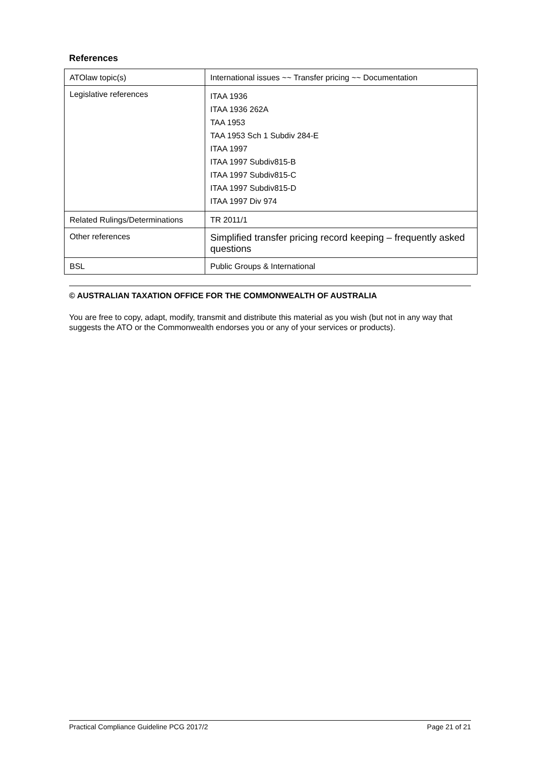References
| ATOlaw topic(s) | International issues ~~ Transfer pricing ~~ Documentation |
| Legislative references | ITAA 1936 ITAA 1936 262A TAA 1953 TAA 1953 Sch 1 Subdiv 284-E ITAA 1997 ITAA 1997 Subdiv815-B ITAA 1997 Subdiv815-C ITAA 1997 Subdiv815-D ITAA 1997 Div 974 |
| Related Rulings/Determinations | TR 2011/1 |
| Other references | Simplified transfer pricing record keeping – frequently asked questions |
| BSL | Public Groups & International |
© AUSTRALIAN TAXATION OFFICE FOR THE COMMONWEALTH OF AUSTRALIA
You are free to copy, adapt, modify, transmit and distribute this material as you wish (but not in any way that suggests the ATO or the Commonwealth endorses you or any of your services or products).
Practical Compliance Guideline PCG 2017/2 Page 21 of 21